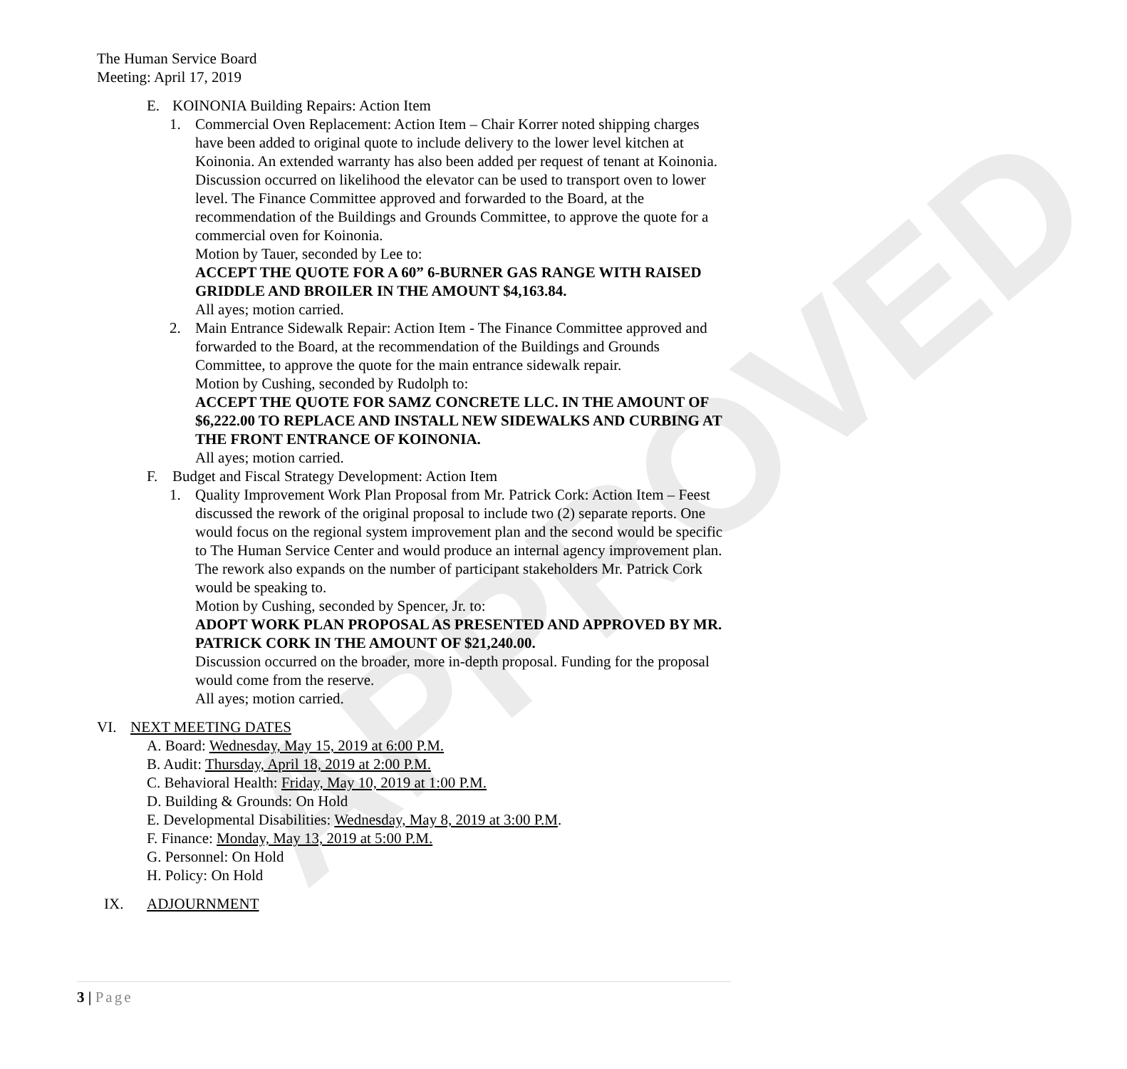APPROVED
The Human Service Board
Meeting: April 17, 2019
E. KOINONIA Building Repairs: Action Item
1. Commercial Oven Replacement: Action Item – Chair Korrer noted shipping charges have been added to original quote to include delivery to the lower level kitchen at Koinonia. An extended warranty has also been added per request of tenant at Koinonia. Discussion occurred on likelihood the elevator can be used to transport oven to lower level. The Finance Committee approved and forwarded to the Board, at the recommendation of the Buildings and Grounds Committee, to approve the quote for a commercial oven for Koinonia.
Motion by Tauer, seconded by Lee to:
ACCEPT THE QUOTE FOR A 60” 6-BURNER GAS RANGE WITH RAISED GRIDDLE AND BROILER IN THE AMOUNT $4,163.84.
All ayes; motion carried.
2. Main Entrance Sidewalk Repair: Action Item - The Finance Committee approved and forwarded to the Board, at the recommendation of the Buildings and Grounds Committee, to approve the quote for the main entrance sidewalk repair.
Motion by Cushing, seconded by Rudolph to:
ACCEPT THE QUOTE FOR SAMZ CONCRETE LLC. IN THE AMOUNT OF $6,222.00 TO REPLACE AND INSTALL NEW SIDEWALKS AND CURBING AT THE FRONT ENTRANCE OF KOINONIA.
All ayes; motion carried.
F. Budget and Fiscal Strategy Development: Action Item
1. Quality Improvement Work Plan Proposal from Mr. Patrick Cork: Action Item – Feest discussed the rework of the original proposal to include two (2) separate reports. One would focus on the regional system improvement plan and the second would be specific to The Human Service Center and would produce an internal agency improvement plan. The rework also expands on the number of participant stakeholders Mr. Patrick Cork would be speaking to.
Motion by Cushing, seconded by Spencer, Jr. to:
ADOPT WORK PLAN PROPOSAL AS PRESENTED AND APPROVED BY MR. PATRICK CORK IN THE AMOUNT OF $21,240.00.
Discussion occurred on the broader, more in-depth proposal. Funding for the proposal would come from the reserve.
All ayes; motion carried.
VI. NEXT MEETING DATES
A. Board: Wednesday, May 15, 2019 at 6:00 P.M.
B. Audit: Thursday, April 18, 2019 at 2:00 P.M.
C. Behavioral Health: Friday, May 10, 2019 at 1:00 P.M.
D. Building & Grounds: On Hold
E. Developmental Disabilities: Wednesday, May 8, 2019 at 3:00 P.M.
F. Finance: Monday, May 13, 2019 at 5:00 P.M.
G. Personnel: On Hold
H. Policy: On Hold
IX. ADJOURNMENT
3 | Page